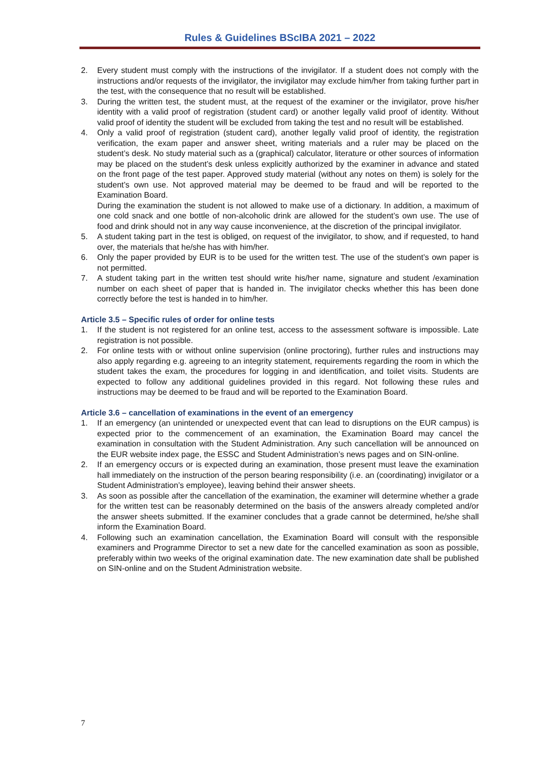Rules & Guidelines BScIBA 2021 – 2022
2. Every student must comply with the instructions of the invigilator. If a student does not comply with the instructions and/or requests of the invigilator, the invigilator may exclude him/her from taking further part in the test, with the consequence that no result will be established.
3. During the written test, the student must, at the request of the examiner or the invigilator, prove his/her identity with a valid proof of registration (student card) or another legally valid proof of identity. Without valid proof of identity the student will be excluded from taking the test and no result will be established.
4. Only a valid proof of registration (student card), another legally valid proof of identity, the registration verification, the exam paper and answer sheet, writing materials and a ruler may be placed on the student’s desk. No study material such as a (graphical) calculator, literature or other sources of information may be placed on the student’s desk unless explicitly authorized by the examiner in advance and stated on the front page of the test paper. Approved study material (without any notes on them) is solely for the student’s own use. Not approved material may be deemed to be fraud and will be reported to the Examination Board.
During the examination the student is not allowed to make use of a dictionary. In addition, a maximum of one cold snack and one bottle of non-alcoholic drink are allowed for the student’s own use. The use of food and drink should not in any way cause inconvenience, at the discretion of the principal invigilator.
5. A student taking part in the test is obliged, on request of the invigilator, to show, and if requested, to hand over, the materials that he/she has with him/her.
6. Only the paper provided by EUR is to be used for the written test. The use of the student’s own paper is not permitted.
7. A student taking part in the written test should write his/her name, signature and student /examination number on each sheet of paper that is handed in. The invigilator checks whether this has been done correctly before the test is handed in to him/her.
Article 3.5 – Specific rules of order for online tests
1. If the student is not registered for an online test, access to the assessment software is impossible. Late registration is not possible.
2. For online tests with or without online supervision (online proctoring), further rules and instructions may also apply regarding e.g. agreeing to an integrity statement, requirements regarding the room in which the student takes the exam, the procedures for logging in and identification, and toilet visits. Students are expected to follow any additional guidelines provided in this regard. Not following these rules and instructions may be deemed to be fraud and will be reported to the Examination Board.
Article 3.6 – cancellation of examinations in the event of an emergency
1. If an emergency (an unintended or unexpected event that can lead to disruptions on the EUR campus) is expected prior to the commencement of an examination, the Examination Board may cancel the examination in consultation with the Student Administration. Any such cancellation will be announced on the EUR website index page, the ESSC and Student Administration’s news pages and on SIN-online.
2. If an emergency occurs or is expected during an examination, those present must leave the examination hall immediately on the instruction of the person bearing responsibility (i.e. an (coordinating) invigilator or a Student Administration’s employee), leaving behind their answer sheets.
3. As soon as possible after the cancellation of the examination, the examiner will determine whether a grade for the written test can be reasonably determined on the basis of the answers already completed and/or the answer sheets submitted. If the examiner concludes that a grade cannot be determined, he/she shall inform the Examination Board.
4. Following such an examination cancellation, the Examination Board will consult with the responsible examiners and Programme Director to set a new date for the cancelled examination as soon as possible, preferably within two weeks of the original examination date. The new examination date shall be published on SIN-online and on the Student Administration website.
7